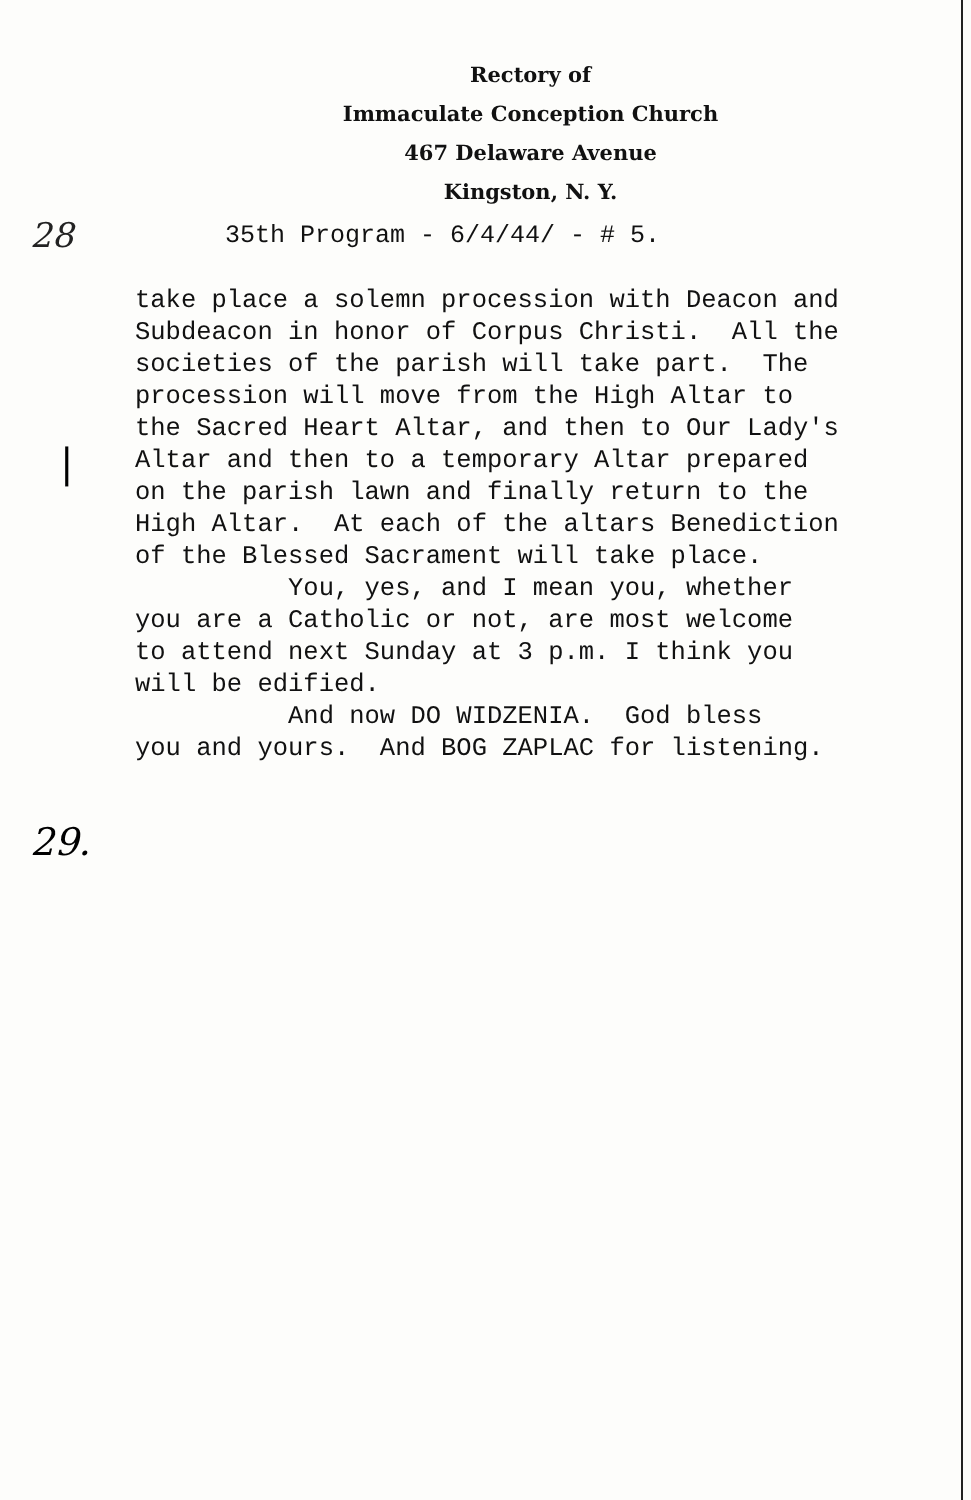Rectory of
Immaculate Conception Church
467 Delaware Avenue
Kingston, N. Y.
28
35th Program - 6/4/44/ - # 5.
|
take place a solemn procession with Deacon and Subdeacon in honor of Corpus Christi. All the societies of the parish will take part. The procession will move from the High Altar to the Sacred Heart Altar, and then to Our Lady's Altar and then to a temporary Altar prepared on the parish lawn and finally return to the High Altar. At each of the altars Benediction of the Blessed Sacrament will take place. You, yes, and I mean you, whether you are a Catholic or not, are most welcome to attend next Sunday at 3 p.m. I think you will be edified. And now DO WIDZENIA. God bless you and yours. And BOG ZAPLAC for listening.
29.